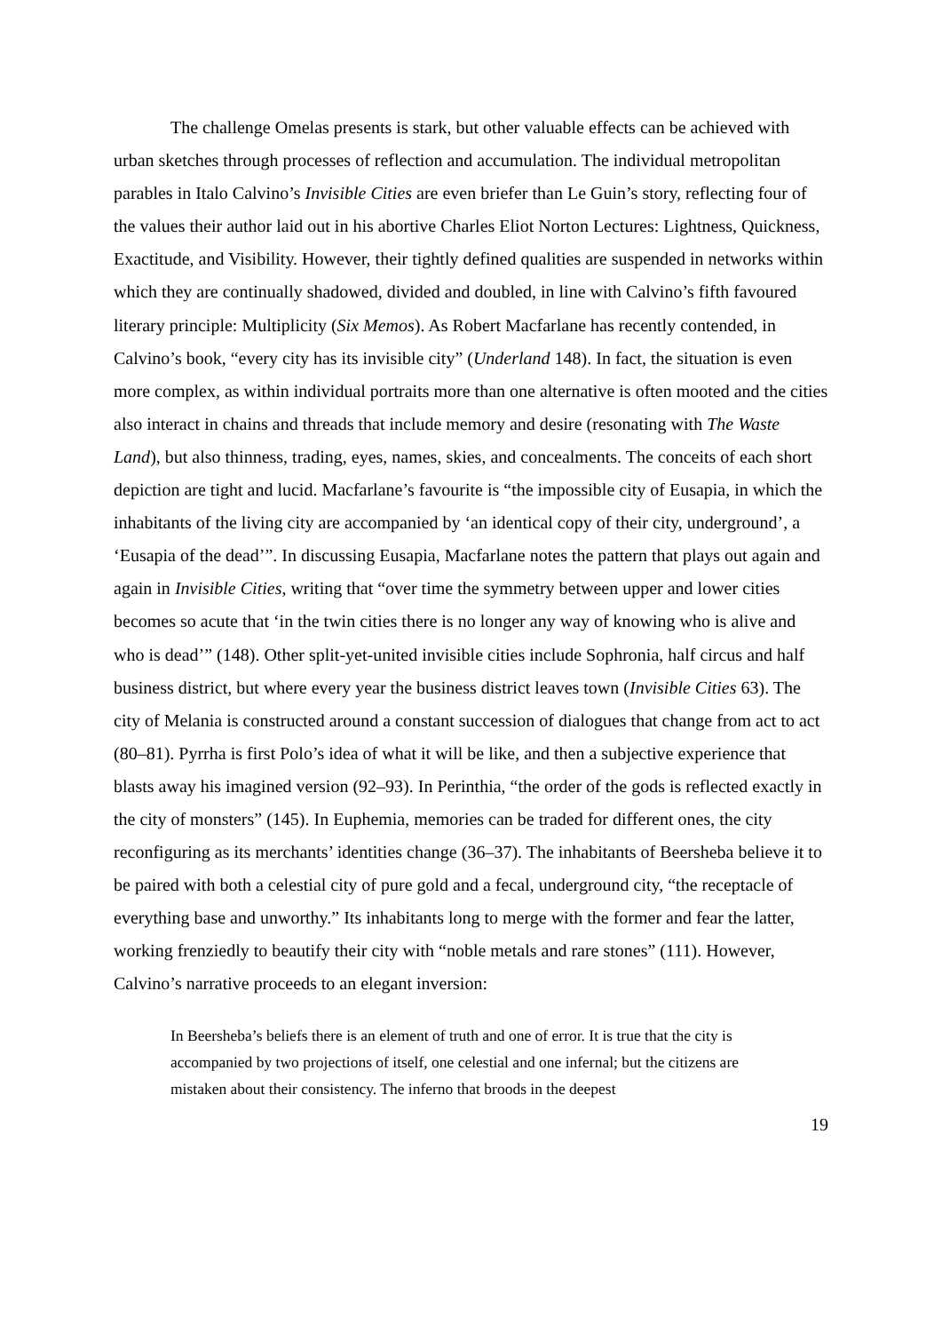The challenge Omelas presents is stark, but other valuable effects can be achieved with urban sketches through processes of reflection and accumulation. The individual metropolitan parables in Italo Calvino’s Invisible Cities are even briefer than Le Guin’s story, reflecting four of the values their author laid out in his abortive Charles Eliot Norton Lectures: Lightness, Quickness, Exactitude, and Visibility. However, their tightly defined qualities are suspended in networks within which they are continually shadowed, divided and doubled, in line with Calvino’s fifth favoured literary principle: Multiplicity (Six Memos). As Robert Macfarlane has recently contended, in Calvino’s book, “every city has its invisible city” (Underland 148). In fact, the situation is even more complex, as within individual portraits more than one alternative is often mooted and the cities also interact in chains and threads that include memory and desire (resonating with The Waste Land), but also thinness, trading, eyes, names, skies, and concealments. The conceits of each short depiction are tight and lucid. Macfarlane’s favourite is “the impossible city of Eusapia, in which the inhabitants of the living city are accompanied by ‘an identical copy of their city, underground’, a ‘Eusapia of the dead’”. In discussing Eusapia, Macfarlane notes the pattern that plays out again and again in Invisible Cities, writing that “over time the symmetry between upper and lower cities becomes so acute that ‘in the twin cities there is no longer any way of knowing who is alive and who is dead’” (148). Other split-yet-united invisible cities include Sophronia, half circus and half business district, but where every year the business district leaves town (Invisible Cities 63). The city of Melania is constructed around a constant succession of dialogues that change from act to act (80–81). Pyrrha is first Polo’s idea of what it will be like, and then a subjective experience that blasts away his imagined version (92–93). In Perinthia, “the order of the gods is reflected exactly in the city of monsters” (145). In Euphemia, memories can be traded for different ones, the city reconfiguring as its merchants’ identities change (36–37). The inhabitants of Beersheba believe it to be paired with both a celestial city of pure gold and a fecal, underground city, “the receptacle of everything base and unworthy.” Its inhabitants long to merge with the former and fear the latter, working frenziedly to beautify their city with “noble metals and rare stones” (111). However, Calvino’s narrative proceeds to an elegant inversion:
In Beersheba’s beliefs there is an element of truth and one of error. It is true that the city is accompanied by two projections of itself, one celestial and one infernal; but the citizens are mistaken about their consistency. The inferno that broods in the deepest
19